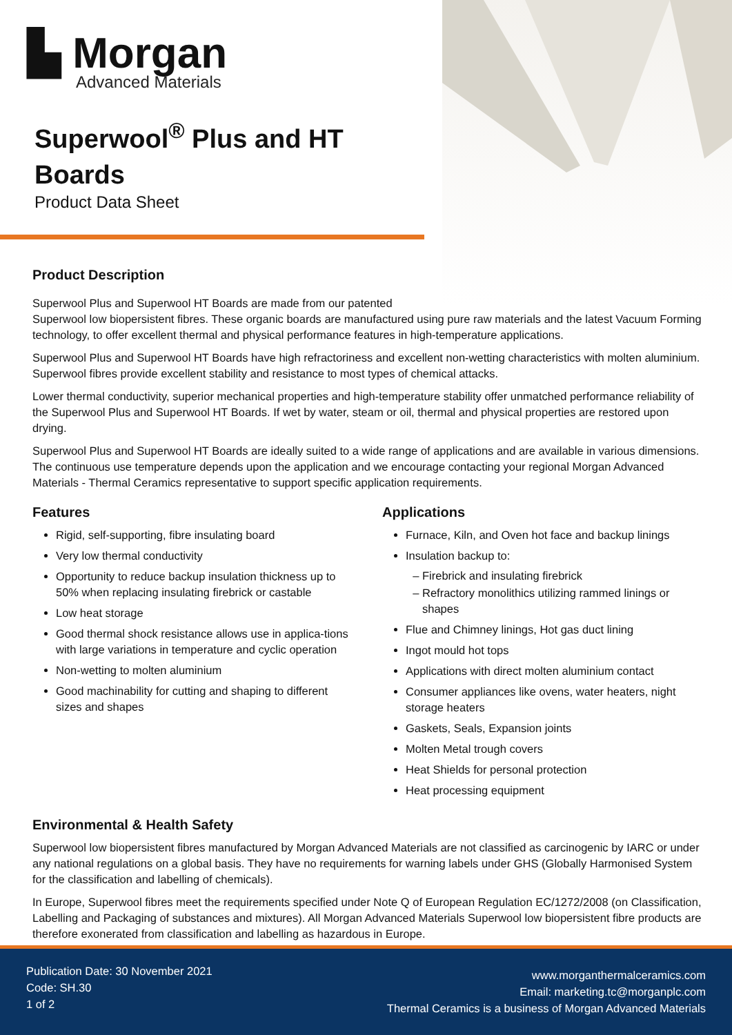▙ Morgan
Advanced Materials
Superwool<sup>®</sup> Plus and HT
Boards
Product Data Sheet
Product Description
Superwool Plus and Superwool HT Boards are made from our patented
Superwool low biopersistent fibres. These organic boards are manufactured using pure raw materials and the latest Vacuum Forming technology, to offer excellent thermal and physical performance features in high-temperature applications.
Superwool Plus and Superwool HT Boards have high refractoriness and excellent non-wetting characteristics with molten aluminium. Superwool fibres provide excellent stability and resistance to most types of chemical attacks.
Lower thermal conductivity, superior mechanical properties and high-temperature stability offer unmatched performance reliability of the Superwool Plus and Superwool HT Boards. If wet by water, steam or oil, thermal and physical properties are restored upon drying.
Superwool Plus and Superwool HT Boards are ideally suited to a wide range of applications and are available in various dimensions. The continuous use temperature depends upon the application and we encourage contacting your regional Morgan Advanced Materials - Thermal Ceramics representative to support specific application requirements.
Features
Rigid, self-supporting, fibre insulating board
Very low thermal conductivity
Opportunity to reduce backup insulation thickness up to 50% when replacing insulating firebrick or castable
Low heat storage
Good thermal shock resistance allows use in applica-tions with large variations in temperature and cyclic operation
Non-wetting to molten aluminium
Good machinability for cutting and shaping to different sizes and shapes
Applications
Furnace, Kiln, and Oven hot face and backup linings
Insulation backup to:
Firebrick and insulating firebrick
Refractory monolithics utilizing rammed linings or shapes
Flue and Chimney linings, Hot gas duct lining
Ingot mould hot tops
Applications with direct molten aluminium contact
Consumer appliances like ovens, water heaters, night storage heaters
Gaskets, Seals, Expansion joints
Molten Metal trough covers
Heat Shields for personal protection
Heat processing equipment
Environmental & Health Safety
Superwool low biopersistent fibres manufactured by Morgan Advanced Materials are not classified as carcinogenic by IARC or under any national regulations on a global basis. They have no requirements for warning labels under GHS (Globally Harmonised System for the classification and labelling of chemicals).
In Europe, Superwool fibres meet the requirements specified under Note Q of European Regulation EC/1272/2008 (on Classification, Labelling and Packaging of substances and mixtures). All Morgan Advanced Materials Superwool low biopersistent fibre products are therefore exonerated from classification and labelling as hazardous in Europe.
Publication Date: 30 November 2021
Code: SH.30
1 of 2
www.morganthermalceramics.com
Email: marketing.tc@morganplc.com
Thermal Ceramics is a business of Morgan Advanced Materials